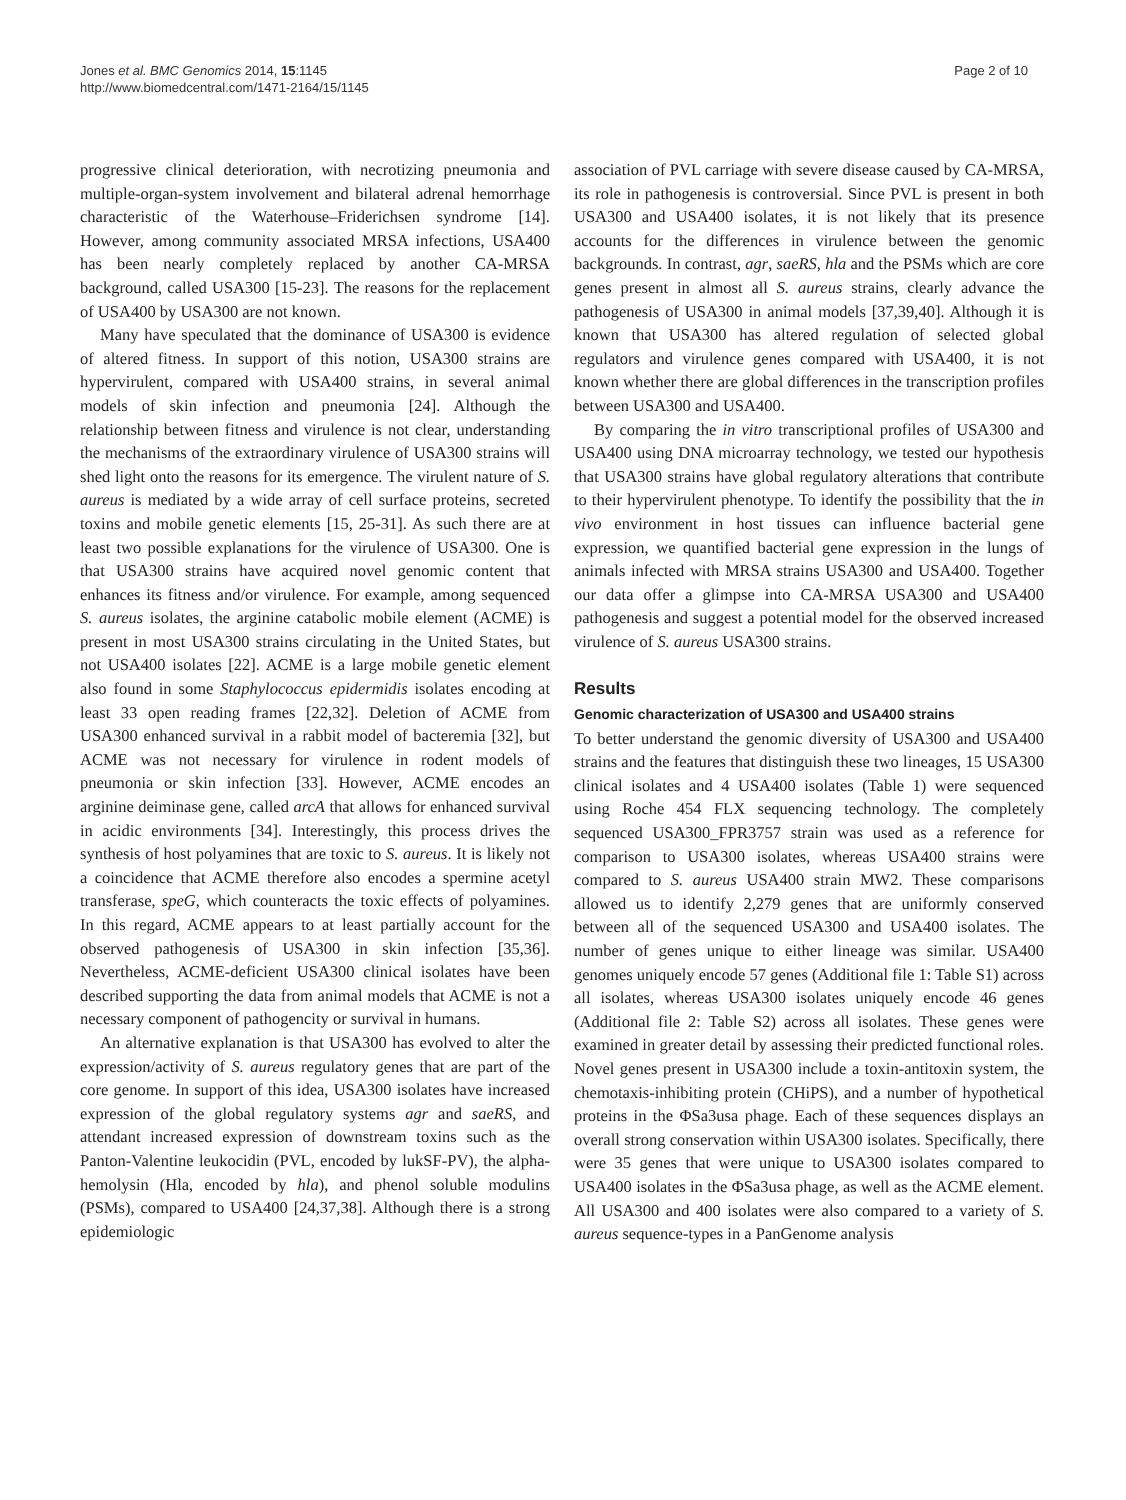Jones et al. BMC Genomics 2014, 15:1145
http://www.biomedcentral.com/1471-2164/15/1145
Page 2 of 10
progressive clinical deterioration, with necrotizing pneumonia and multiple-organ-system involvement and bilateral adrenal hemorrhage characteristic of the Waterhouse–Friderichsen syndrome [14]. However, among community associated MRSA infections, USA400 has been nearly completely replaced by another CA-MRSA background, called USA300 [15-23]. The reasons for the replacement of USA400 by USA300 are not known.
Many have speculated that the dominance of USA300 is evidence of altered fitness. In support of this notion, USA300 strains are hypervirulent, compared with USA400 strains, in several animal models of skin infection and pneumonia [24]. Although the relationship between fitness and virulence is not clear, understanding the mechanisms of the extraordinary virulence of USA300 strains will shed light onto the reasons for its emergence. The virulent nature of S. aureus is mediated by a wide array of cell surface proteins, secreted toxins and mobile genetic elements [15, 25-31]. As such there are at least two possible explanations for the virulence of USA300. One is that USA300 strains have acquired novel genomic content that enhances its fitness and/or virulence. For example, among sequenced S. aureus isolates, the arginine catabolic mobile element (ACME) is present in most USA300 strains circulating in the United States, but not USA400 isolates [22]. ACME is a large mobile genetic element also found in some Staphylococcus epidermidis isolates encoding at least 33 open reading frames [22,32]. Deletion of ACME from USA300 enhanced survival in a rabbit model of bacteremia [32], but ACME was not necessary for virulence in rodent models of pneumonia or skin infection [33]. However, ACME encodes an arginine deiminase gene, called arcA that allows for enhanced survival in acidic environments [34]. Interestingly, this process drives the synthesis of host polyamines that are toxic to S. aureus. It is likely not a coincidence that ACME therefore also encodes a spermine acetyl transferase, speG, which counteracts the toxic effects of polyamines. In this regard, ACME appears to at least partially account for the observed pathogenesis of USA300 in skin infection [35,36]. Nevertheless, ACME-deficient USA300 clinical isolates have been described supporting the data from animal models that ACME is not a necessary component of pathogencity or survival in humans.
An alternative explanation is that USA300 has evolved to alter the expression/activity of S. aureus regulatory genes that are part of the core genome. In support of this idea, USA300 isolates have increased expression of the global regulatory systems agr and saeRS, and attendant increased expression of downstream toxins such as the Panton-Valentine leukocidin (PVL, encoded by lukSF-PV), the alpha-hemolysin (Hla, encoded by hla), and phenol soluble modulins (PSMs), compared to USA400 [24,37,38]. Although there is a strong epidemiologic
association of PVL carriage with severe disease caused by CA-MRSA, its role in pathogenesis is controversial. Since PVL is present in both USA300 and USA400 isolates, it is not likely that its presence accounts for the differences in virulence between the genomic backgrounds. In contrast, agr, saeRS, hla and the PSMs which are core genes present in almost all S. aureus strains, clearly advance the pathogenesis of USA300 in animal models [37,39,40]. Although it is known that USA300 has altered regulation of selected global regulators and virulence genes compared with USA400, it is not known whether there are global differences in the transcription profiles between USA300 and USA400.
By comparing the in vitro transcriptional profiles of USA300 and USA400 using DNA microarray technology, we tested our hypothesis that USA300 strains have global regulatory alterations that contribute to their hypervirulent phenotype. To identify the possibility that the in vivo environment in host tissues can influence bacterial gene expression, we quantified bacterial gene expression in the lungs of animals infected with MRSA strains USA300 and USA400. Together our data offer a glimpse into CA-MRSA USA300 and USA400 pathogenesis and suggest a potential model for the observed increased virulence of S. aureus USA300 strains.
Results
Genomic characterization of USA300 and USA400 strains
To better understand the genomic diversity of USA300 and USA400 strains and the features that distinguish these two lineages, 15 USA300 clinical isolates and 4 USA400 isolates (Table 1) were sequenced using Roche 454 FLX sequencing technology. The completely sequenced USA300_FPR3757 strain was used as a reference for comparison to USA300 isolates, whereas USA400 strains were compared to S. aureus USA400 strain MW2. These comparisons allowed us to identify 2,279 genes that are uniformly conserved between all of the sequenced USA300 and USA400 isolates. The number of genes unique to either lineage was similar. USA400 genomes uniquely encode 57 genes (Additional file 1: Table S1) across all isolates, whereas USA300 isolates uniquely encode 46 genes (Additional file 2: Table S2) across all isolates. These genes were examined in greater detail by assessing their predicted functional roles. Novel genes present in USA300 include a toxin-antitoxin system, the chemotaxis-inhibiting protein (CHiPS), and a number of hypothetical proteins in the ΦSa3usa phage. Each of these sequences displays an overall strong conservation within USA300 isolates. Specifically, there were 35 genes that were unique to USA300 isolates compared to USA400 isolates in the ΦSa3usa phage, as well as the ACME element. All USA300 and 400 isolates were also compared to a variety of S. aureus sequence-types in a PanGenome analysis